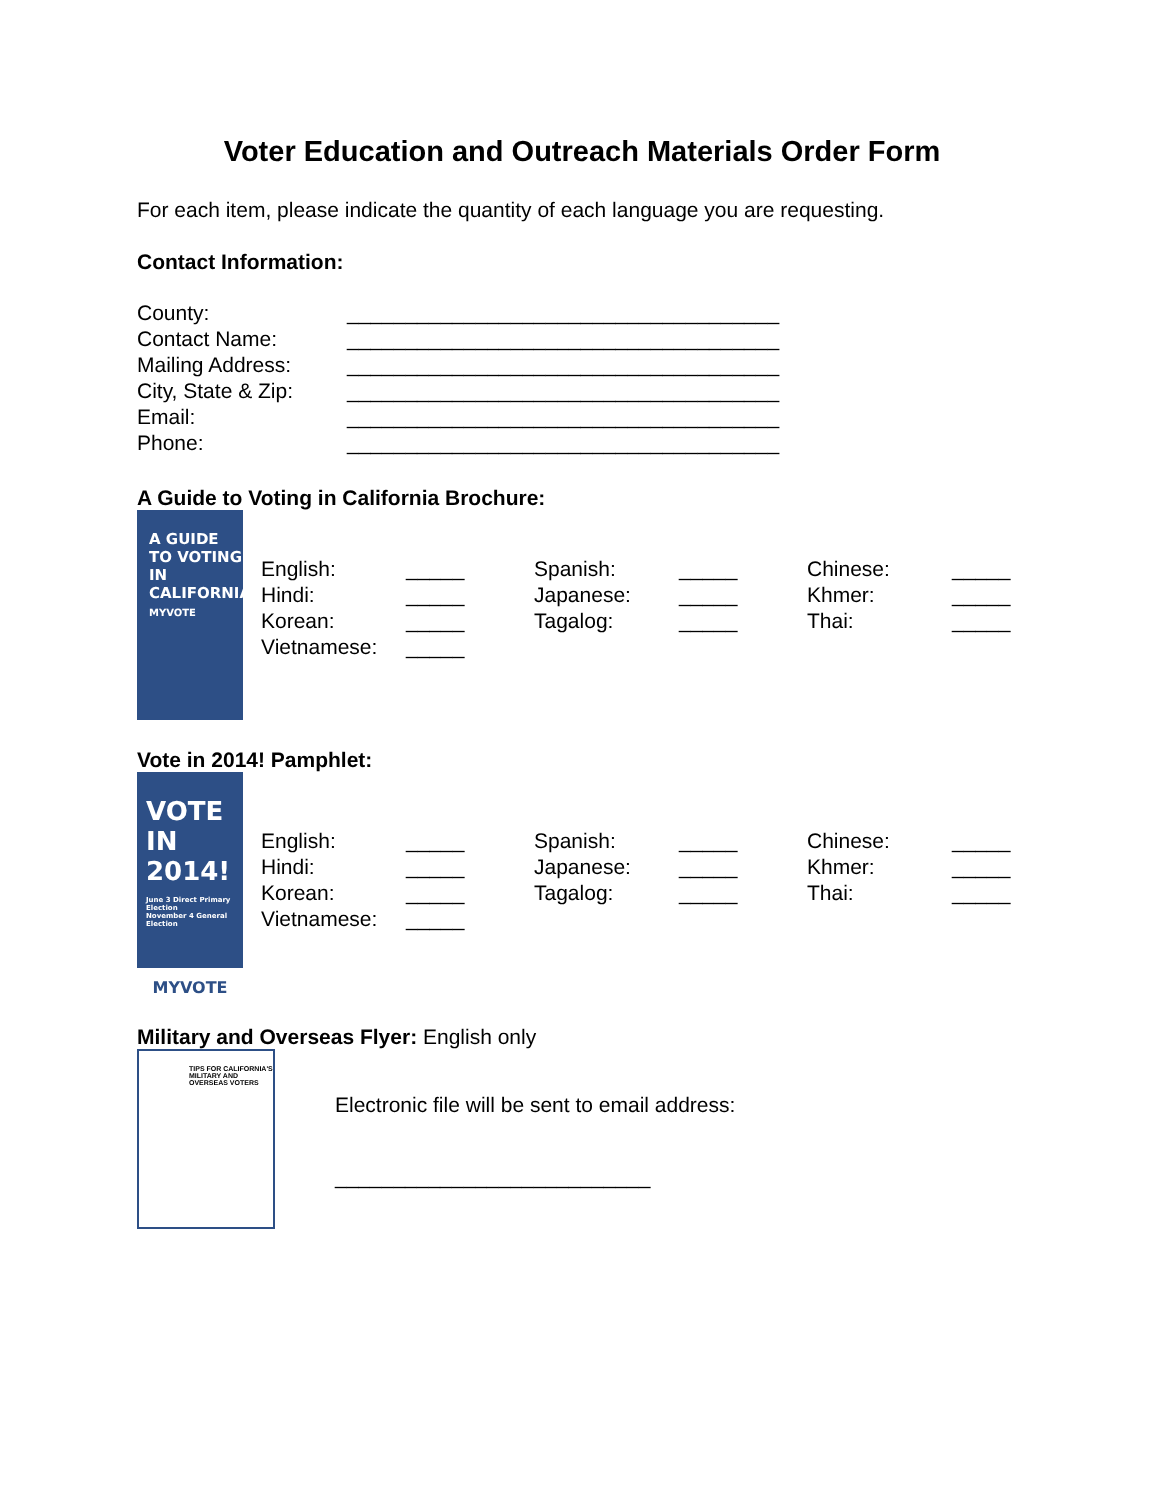Voter Education and Outreach Materials Order Form
For each item, please indicate the quantity of each language you are requesting.
Contact Information:
County: _____________________________________ Contact Name: _____________________________________ Mailing Address: _____________________________________ City, State & Zip: _____________________________________ Email: _____________________________________ Phone: _____________________________________
A Guide to Voting in California Brochure:
A GUIDE TO VOTING IN CALIFORNIA
MYVOTE
English: _____ Spanish: _____ Chinese: _____ Hindi: _____ Japanese: _____ Khmer: _____ Korean: _____ Tagalog: _____ Thai: _____ Vietnamese: _____
Vote in 2014! Pamphlet:
VOTE IN 2014!
June 3 Direct Primary Election
November 4 General Election
MYVOTE
English: _____ Spanish: _____ Chinese: _____ Hindi: _____ Japanese: _____ Khmer: _____ Korean: _____ Tagalog: _____ Thai: _____ Vietnamese: _____
Military and Overseas Flyer: English only
TIPS FOR CALIFORNIA'S MILITARY AND OVERSEAS VOTERS
Electronic file will be sent to email address:
___________________________